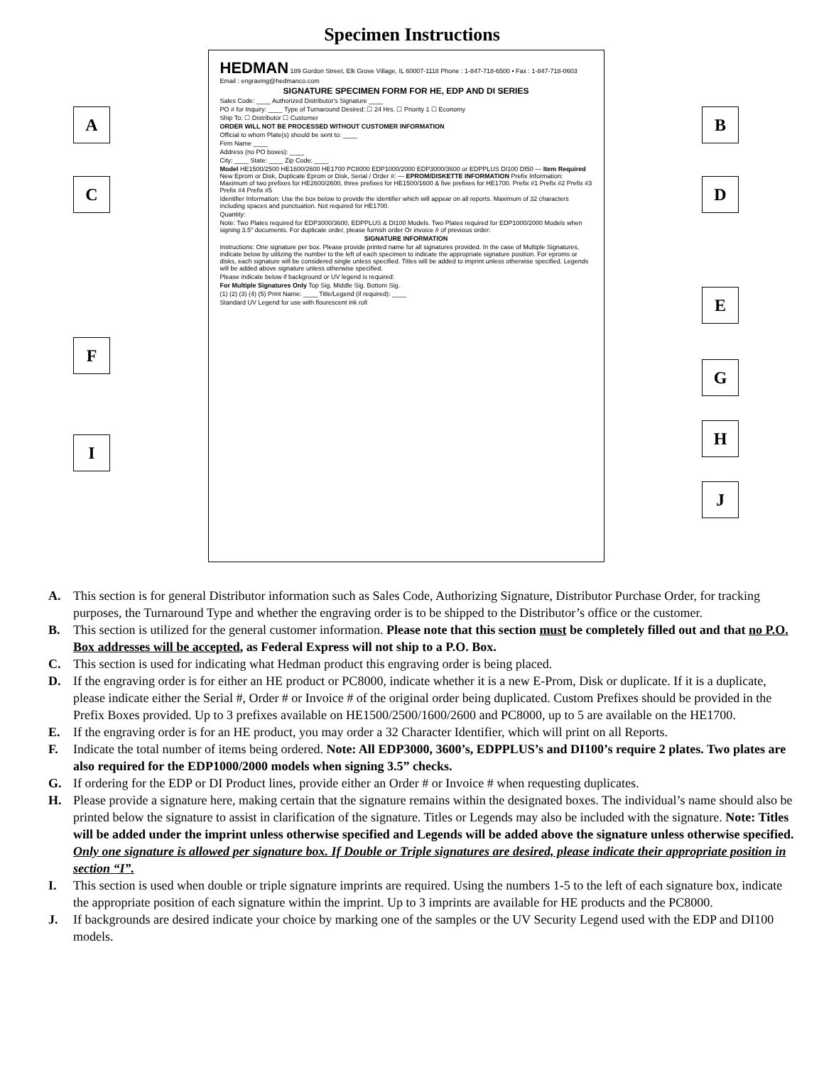Specimen Instructions
A
C
F
I
HEDMAN 189 Gordon Street, Elk Grove Village, IL 60007-1118 Phone : 1-847-718-6500 • Fax : 1-847-718-0603 Email : engraving@hedmanco.com
SIGNATURE SPECIMEN FORM FOR HE, EDP AND DI SERIES
Sales Code: ____ Authorized Distributor's Signature ____
PO # for Inquiry: ____ Type of Turnaround Desired: ☐ 24 Hrs. ☐ Priority 1 ☐ Economy
Ship To: ☐ Distributor ☐ Customer
ORDER WILL NOT BE PROCESSED WITHOUT CUSTOMER INFORMATION
Official to whom Plate(s) should be sent to: ____
Firm Name ____
Address (no PO boxes): ____
City: ____ State: ____ Zip Code: ____
Model HE1500/2500 HE1600/2600 HE1700 PC8000 EDP1000/2000 EDP3000/3600 or EDPPLUS DI100 DI50 — Item Required New Eprom or Disk, Duplicate Eprom or Disk, Serial / Order #: — EPROM/DISKETTE INFORMATION Prefix Information: Maximum of two prefixes for HE2600/2600, three prefixes for HE1500/1600 & five prefixes for HE1700. Prefix #1 Prefix #2 Prefix #3 Prefix #4 Prefix #5
Identifier Information: Use the box below to provide the identifier which will appear on all reports. Maximum of 32 characters including spaces and punctuation. Not required for HE1700.
Quantity:
Note: Two Plates required for EDP3000/3600, EDPPLUS & DI100 Models. Two Plates required for EDP1000/2000 Models when signing 3.5" documents. For duplicate order, please furnish order Or invoice # of previous order:
SIGNATURE INFORMATION
Instructions: One signature per box. Please provide printed name for all signatures provided. In the case of Multiple Signatures, indicate below by utilizing the number to the left of each specimen to indicate the appropriate signature position. For eproms or disks, each signature will be considered single unless specified. Titles will be added to imprint unless otherwise specified. Legends will be added above signature unless otherwise specified.
Please indicate below if background or UV legend is required:
For Multiple Signatures Only Top Sig. Middle Sig. Bottom Sig.
(1) (2) (3) (4) (5) Print Name: ____ Title/Legend (if required): ____
Standard UV Legend for use with flourescent ink roll
B
D
E
G
H
J
A. This section is for general Distributor information such as Sales Code, Authorizing Signature, Distributor Purchase Order, for tracking purposes, the Turnaround Type and whether the engraving order is to be shipped to the Distributor’s office or the customer.
B. This section is utilized for the general customer information. Please note that this section must be completely filled out and that no P.O. Box addresses will be accepted, as Federal Express will not ship to a P.O. Box.
C. This section is used for indicating what Hedman product this engraving order is being placed.
D. If the engraving order is for either an HE product or PC8000, indicate whether it is a new E-Prom, Disk or duplicate. If it is a duplicate, please indicate either the Serial #, Order # or Invoice # of the original order being duplicated. Custom Prefixes should be provided in the Prefix Boxes provided. Up to 3 prefixes available on HE1500/2500/1600/2600 and PC8000, up to 5 are available on the HE1700.
E. If the engraving order is for an HE product, you may order a 32 Character Identifier, which will print on all Reports.
F. Indicate the total number of items being ordered. Note: All EDP3000, 3600’s, EDPPLUS’s and DI100’s require 2 plates. Two plates are also required for the EDP1000/2000 models when signing 3.5” checks.
G. If ordering for the EDP or DI Product lines, provide either an Order # or Invoice # when requesting duplicates.
H. Please provide a signature here, making certain that the signature remains within the designated boxes. The individual’s name should also be printed below the signature to assist in clarification of the signature. Titles or Legends may also be included with the signature. Note: Titles will be added under the imprint unless otherwise specified and Legends will be added above the signature unless otherwise specified. Only one signature is allowed per signature box. If Double or Triple signatures are desired, please indicate their appropriate position in section “I”.
I. This section is used when double or triple signature imprints are required. Using the numbers 1-5 to the left of each signature box, indicate the appropriate position of each signature within the imprint. Up to 3 imprints are available for HE products and the PC8000.
J. If backgrounds are desired indicate your choice by marking one of the samples or the UV Security Legend used with the EDP and DI100 models.